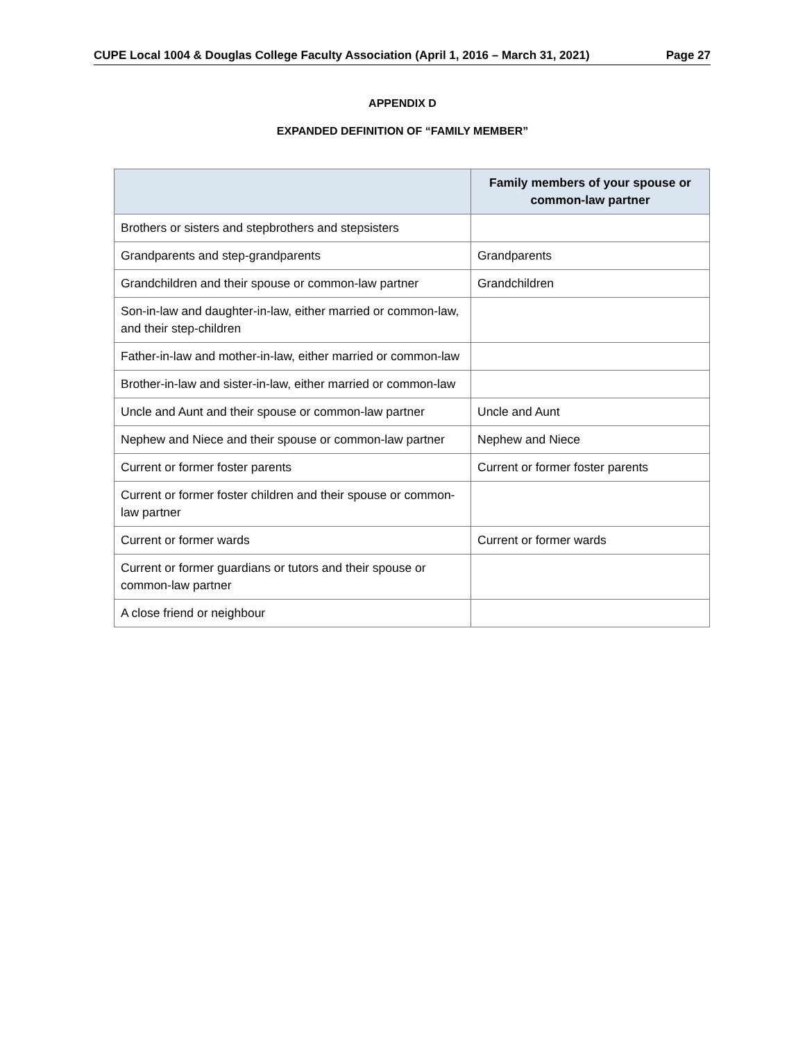CUPE Local 1004 & Douglas College Faculty Association (April 1, 2016 – March 31, 2021) Page 27
APPENDIX D
EXPANDED DEFINITION OF “FAMILY MEMBER”
| | Family members of your spouse or common-law partner |
| --- | --- |
| Brothers or sisters and stepbrothers and stepsisters | |
| Grandparents and step-grandparents | Grandparents |
| Grandchildren and their spouse or common-law partner | Grandchildren |
| Son-in-law and daughter-in-law, either married or common-law, and their step-children | |
| Father-in-law and mother-in-law, either married or common-law | |
| Brother-in-law and sister-in-law, either married or common-law | |
| Uncle and Aunt and their spouse or common-law partner | Uncle and Aunt |
| Nephew and Niece and their spouse or common-law partner | Nephew and Niece |
| Current or former foster parents | Current or former foster parents |
| Current or former foster children and their spouse or common-law partner | |
| Current or former wards | Current or former wards |
| Current or former guardians or tutors and their spouse or common-law partner | |
| A close friend or neighbour | |